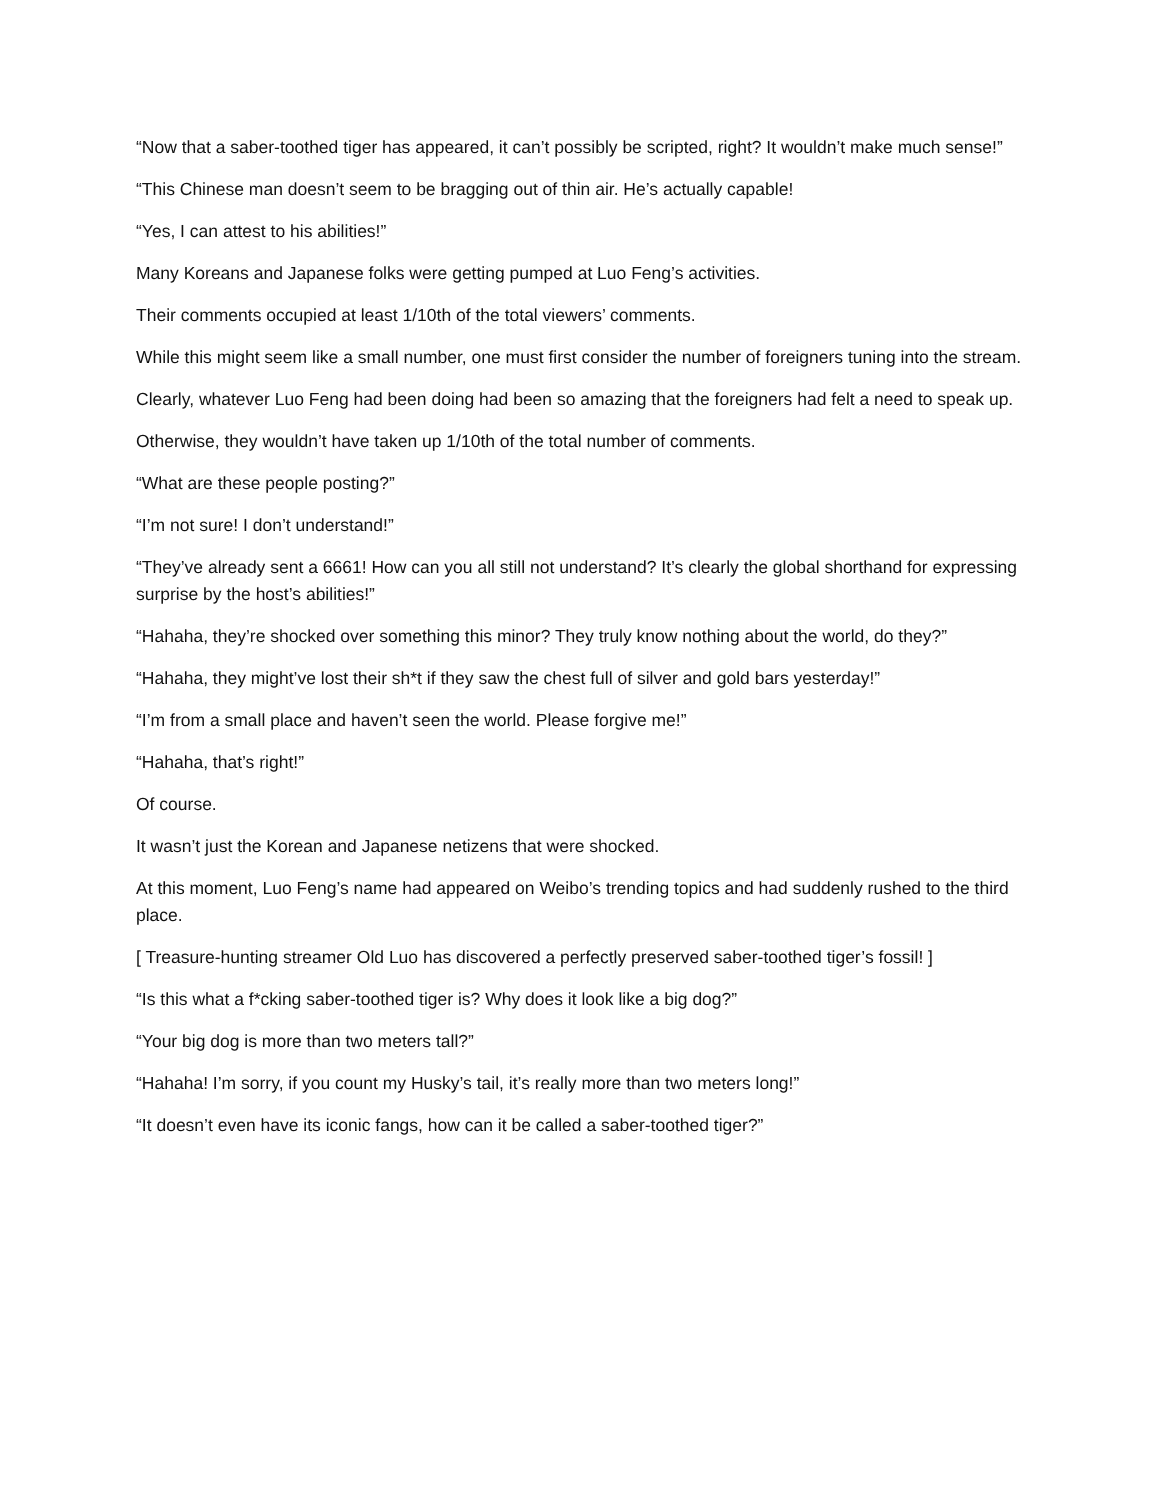“Now that a saber-toothed tiger has appeared, it can’t possibly be scripted, right? It wouldn’t make much sense!”
“This Chinese man doesn’t seem to be bragging out of thin air. He’s actually capable!
“Yes, I can attest to his abilities!”
Many Koreans and Japanese folks were getting pumped at Luo Feng’s activities.
Their comments occupied at least 1/10th of the total viewers’ comments.
While this might seem like a small number, one must first consider the number of foreigners tuning into the stream.
Clearly, whatever Luo Feng had been doing had been so amazing that the foreigners had felt a need to speak up.
Otherwise, they wouldn’t have taken up 1/10th of the total number of comments.
“What are these people posting?”
“I’m not sure! I don’t understand!”
“They’ve already sent a 6661! How can you all still not understand? It’s clearly the global shorthand for expressing surprise by the host’s abilities!”
“Hahaha, they’re shocked over something this minor? They truly know nothing about the world, do they?”
“Hahaha, they might’ve lost their sh*t if they saw the chest full of silver and gold bars yesterday!”
“I’m from a small place and haven’t seen the world. Please forgive me!”
“Hahaha, that’s right!”
Of course.
It wasn’t just the Korean and Japanese netizens that were shocked.
At this moment, Luo Feng’s name had appeared on Weibo’s trending topics and had suddenly rushed to the third place.
[ Treasure-hunting streamer Old Luo has discovered a perfectly preserved saber-toothed tiger’s fossil! ]
“Is this what a f*cking saber-toothed tiger is? Why does it look like a big dog?”
“Your big dog is more than two meters tall?”
“Hahaha! I’m sorry, if you count my Husky’s tail, it’s really more than two meters long!”
“It doesn’t even have its iconic fangs, how can it be called a saber-toothed tiger?”